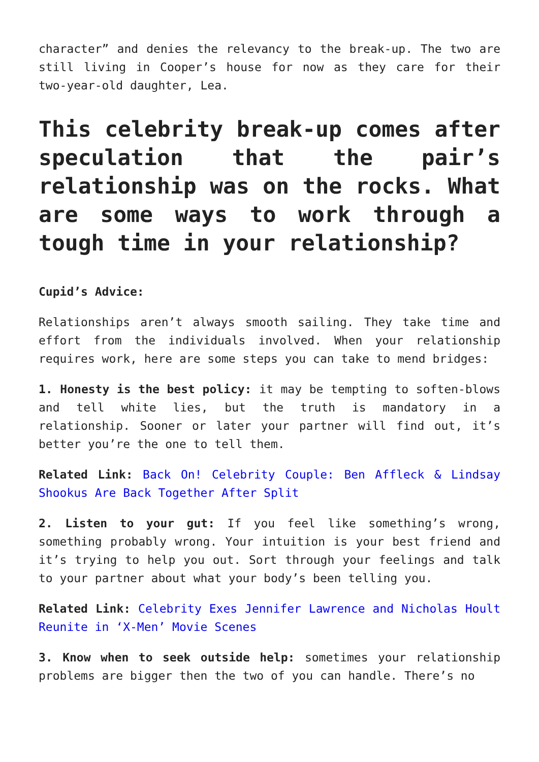character” and denies the relevancy to the break-up. The two are still living in Cooper’s house for now as they care for their two-year-old daughter, Lea.
This celebrity break-up comes after speculation that the pair’s relationship was on the rocks. What are some ways to work through a tough time in your relationship?
Cupid’s Advice:
Relationships aren’t always smooth sailing. They take time and effort from the individuals involved. When your relationship requires work, here are some steps you can take to mend bridges:
1. Honesty is the best policy: it may be tempting to soften-blows and tell white lies, but the truth is mandatory in a relationship. Sooner or later your partner will find out, it’s better you’re the one to tell them.
Related Link: Back On! Celebrity Couple: Ben Affleck & Lindsay Shookus Are Back Together After Split
2. Listen to your gut: If you feel like something’s wrong, something probably wrong. Your intuition is your best friend and it’s trying to help you out. Sort through your feelings and talk to your partner about what your body’s been telling you.
Related Link: Celebrity Exes Jennifer Lawrence and Nicholas Hoult Reunite in ‘X-Men’ Movie Scenes
3. Know when to seek outside help: sometimes your relationship problems are bigger then the two of you can handle. There’s no